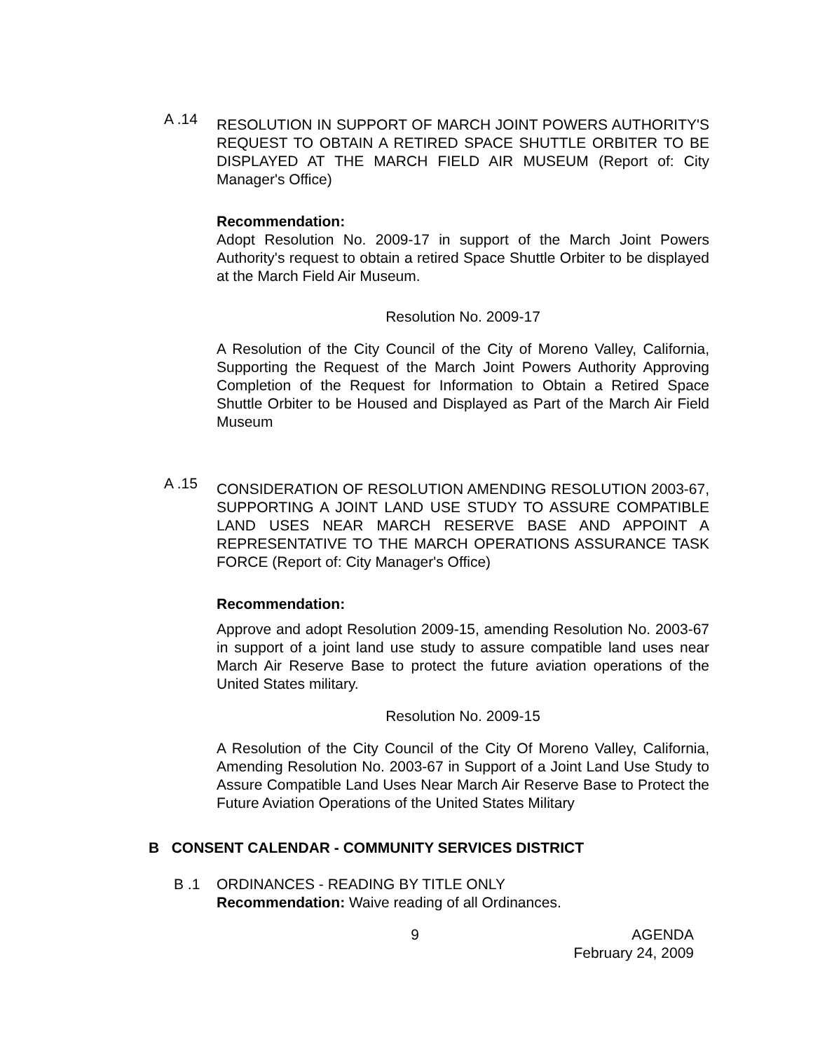A .14
RESOLUTION IN SUPPORT OF MARCH JOINT POWERS AUTHORITY'S REQUEST TO OBTAIN A RETIRED SPACE SHUTTLE ORBITER TO BE DISPLAYED AT THE MARCH FIELD AIR MUSEUM (Report of: City Manager's Office)
Recommendation:
Adopt Resolution No. 2009-17 in support of the March Joint Powers Authority's request to obtain a retired Space Shuttle Orbiter to be displayed at the March Field Air Museum.
Resolution No. 2009-17
A Resolution of the City Council of the City of Moreno Valley, California, Supporting the Request of the March Joint Powers Authority Approving Completion of the Request for Information to Obtain a Retired Space Shuttle Orbiter to be Housed and Displayed as Part of the March Air Field Museum
A .15
CONSIDERATION OF RESOLUTION AMENDING RESOLUTION 2003-67, SUPPORTING A JOINT LAND USE STUDY TO ASSURE COMPATIBLE LAND USES NEAR MARCH RESERVE BASE AND APPOINT A REPRESENTATIVE TO THE MARCH OPERATIONS ASSURANCE TASK FORCE (Report of: City Manager's Office)
Recommendation:
Approve and adopt Resolution 2009-15, amending Resolution No. 2003-67 in support of a joint land use study to assure compatible land uses near March Air Reserve Base to protect the future aviation operations of the United States military.
Resolution No. 2009-15
A Resolution of the City Council of the City Of Moreno Valley, California, Amending Resolution No. 2003-67 in Support of a Joint Land Use Study to Assure Compatible Land Uses Near March Air Reserve Base to Protect the Future Aviation Operations of the United States Military
B CONSENT CALENDAR - COMMUNITY SERVICES DISTRICT
B .1 ORDINANCES - READING BY TITLE ONLY
Recommendation: Waive reading of all Ordinances.
9 AGENDA
February 24, 2009